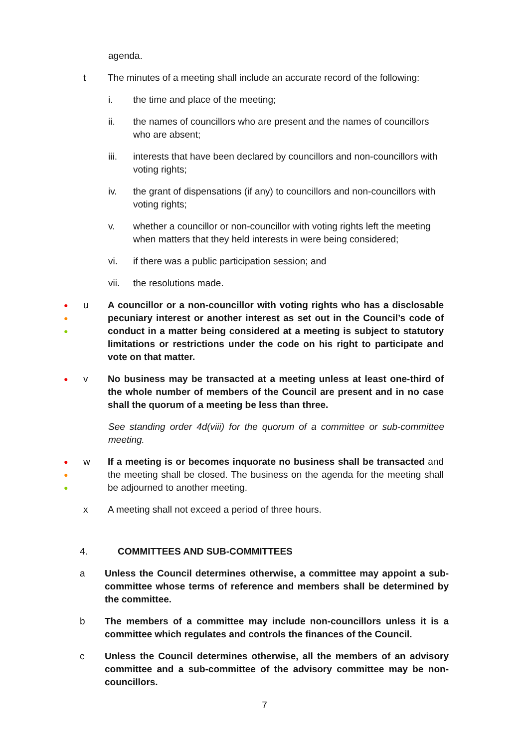agenda.
t The minutes of a meeting shall include an accurate record of the following:
i. the time and place of the meeting;
ii. the names of councillors who are present and the names of councillors who are absent;
iii. interests that have been declared by councillors and non-councillors with voting rights;
iv. the grant of dispensations (if any) to councillors and non-councillors with voting rights;
v. whether a councillor or non-councillor with voting rights left the meeting when matters that they held interests in were being considered;
vi. if there was a public participation session; and
vii. the resolutions made.
●
●
●
u A councillor or a non-councillor with voting rights who has a disclosable pecuniary interest or another interest as set out in the Council’s code of conduct in a matter being considered at a meeting is subject to statutory limitations or restrictions under the code on his right to participate and vote on that matter.
●
v No business may be transacted at a meeting unless at least one-third of the whole number of members of the Council are present and in no case shall the quorum of a meeting be less than three.
See standing order 4d(viii) for the quorum of a committee or sub-committee meeting.
●
●
●
w If a meeting is or becomes inquorate no business shall be transacted and the meeting shall be closed. The business on the agenda for the meeting shall be adjourned to another meeting.
x A meeting shall not exceed a period of three hours.
4. COMMITTEES AND SUB-COMMITTEES
a Unless the Council determines otherwise, a committee may appoint a sub-committee whose terms of reference and members shall be determined by the committee.
b The members of a committee may include non-councillors unless it is a committee which regulates and controls the finances of the Council.
c Unless the Council determines otherwise, all the members of an advisory committee and a sub-committee of the advisory committee may be non-councillors.
7